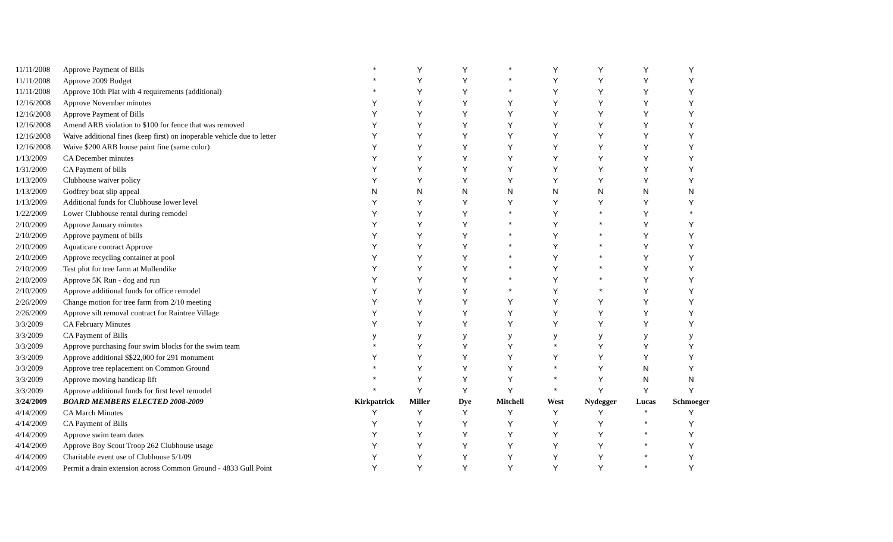| 11/11/2008 | Approve Payment of Bills | * | Y | Y | * | Y | Y | Y | Y |
| 11/11/2008 | Approve 2009 Budget | * | Y | Y | * | Y | Y | Y | Y |
| 11/11/2008 | Approve 10th Plat with 4 requirements (additional) | * | Y | Y | * | Y | Y | Y | Y |
| 12/16/2008 | Approve November minutes | Y | Y | Y | Y | Y | Y | Y | Y |
| 12/16/2008 | Approve Payment of Bills | Y | Y | Y | Y | Y | Y | Y | Y |
| 12/16/2008 | Amend ARB violation to $100 for fence that was removed | Y | Y | Y | Y | Y | Y | Y | Y |
| 12/16/2008 | Waive additional fines (keep first) on inoperable vehicle due to letter | Y | Y | Y | Y | Y | Y | Y | Y |
| 12/16/2008 | Waive $200 ARB house paint fine (same color) | Y | Y | Y | Y | Y | Y | Y | Y |
| 1/13/2009 | CA December minutes | Y | Y | Y | Y | Y | Y | Y | Y |
| 1/31/2009 | CA Payment of bills | Y | Y | Y | Y | Y | Y | Y | Y |
| 1/13/2009 | Clubhouse waiver policy | Y | Y | Y | Y | Y | Y | Y | Y |
| 1/13/2009 | Godfrey boat slip appeal | N | N | N | N | N | N | N | N |
| 1/13/2009 | Additional funds for Clubhouse lower level | Y | Y | Y | Y | Y | Y | Y | Y |
| 1/22/2009 | Lower Clubhouse rental during remodel | Y | Y | Y | * | Y | * | Y | * |
| 2/10/2009 | Approve January minutes | Y | Y | Y | * | Y | * | Y | Y |
| 2/10/2009 | Approve payment of bills | Y | Y | Y | * | Y | * | Y | Y |
| 2/10/2009 | Aquaticare contract Approve | Y | Y | Y | * | Y | * | Y | Y |
| 2/10/2009 | Approve recycling container at pool | Y | Y | Y | * | Y | * | Y | Y |
| 2/10/2009 | Test plot for tree farm at Mullendike | Y | Y | Y | * | Y | * | Y | Y |
| 2/10/2009 | Approve 5K Run - dog and run | Y | Y | Y | * | Y | * | Y | Y |
| 2/10/2009 | Approve additional funds for office remodel | Y | Y | Y | * | Y | * | Y | Y |
| 2/26/2009 | Change motion for tree farm from 2/10 meeting | Y | Y | Y | Y | Y | Y | Y | Y |
| 2/26/2009 | Approve silt removal contract for Raintree Village | Y | Y | Y | Y | Y | Y | Y | Y |
| 3/3/2009 | CA February Minutes | Y | Y | Y | Y | Y | Y | Y | Y |
| 3/3/2009 | CA Payment of Bills | y | y | y | y | y | y | y | y |
| 3/3/2009 | Approve purchasing four swim blocks for the swim team | * | Y | Y | Y | * | Y | Y | Y |
| 3/3/2009 | Approve additional $$22,000 for 291 monument | Y | Y | Y | Y | Y | Y | Y | Y |
| 3/3/2009 | Approve tree replacement on Common Ground | * | Y | Y | Y | * | Y | N | Y |
| 3/3/2009 | Approve moving handicap lift | * | Y | Y | Y | * | Y | N | N |
| 3/3/2009 | Approve additional funds for first level remodel | * | Y | Y | Y | * | Y | Y | Y |
| 3/24/2009 | BOARD MEMBERS ELECTED 2008-2009 | Kirkpatrick | Miller | Dye | Mitchell | West | Nydegger | Lucas | Schmoeger |
| 4/14/2009 | CA March Minutes | Y | Y | Y | Y | Y | Y | * | Y |
| 4/14/2009 | CA Payment of Bills | Y | Y | Y | Y | Y | Y | * | Y |
| 4/14/2009 | Approve swim team dates | Y | Y | Y | Y | Y | Y | * | Y |
| 4/14/2009 | Approve Boy Scout Troop 262 Clubhouse usage | Y | Y | Y | Y | Y | Y | * | Y |
| 4/14/2009 | Charitable event use of Clubhouse 5/1/09 | Y | Y | Y | Y | Y | Y | * | Y |
| 4/14/2009 | Permit a drain extension across Common Ground - 4833 Gull Point | Y | Y | Y | Y | Y | Y | * | Y |